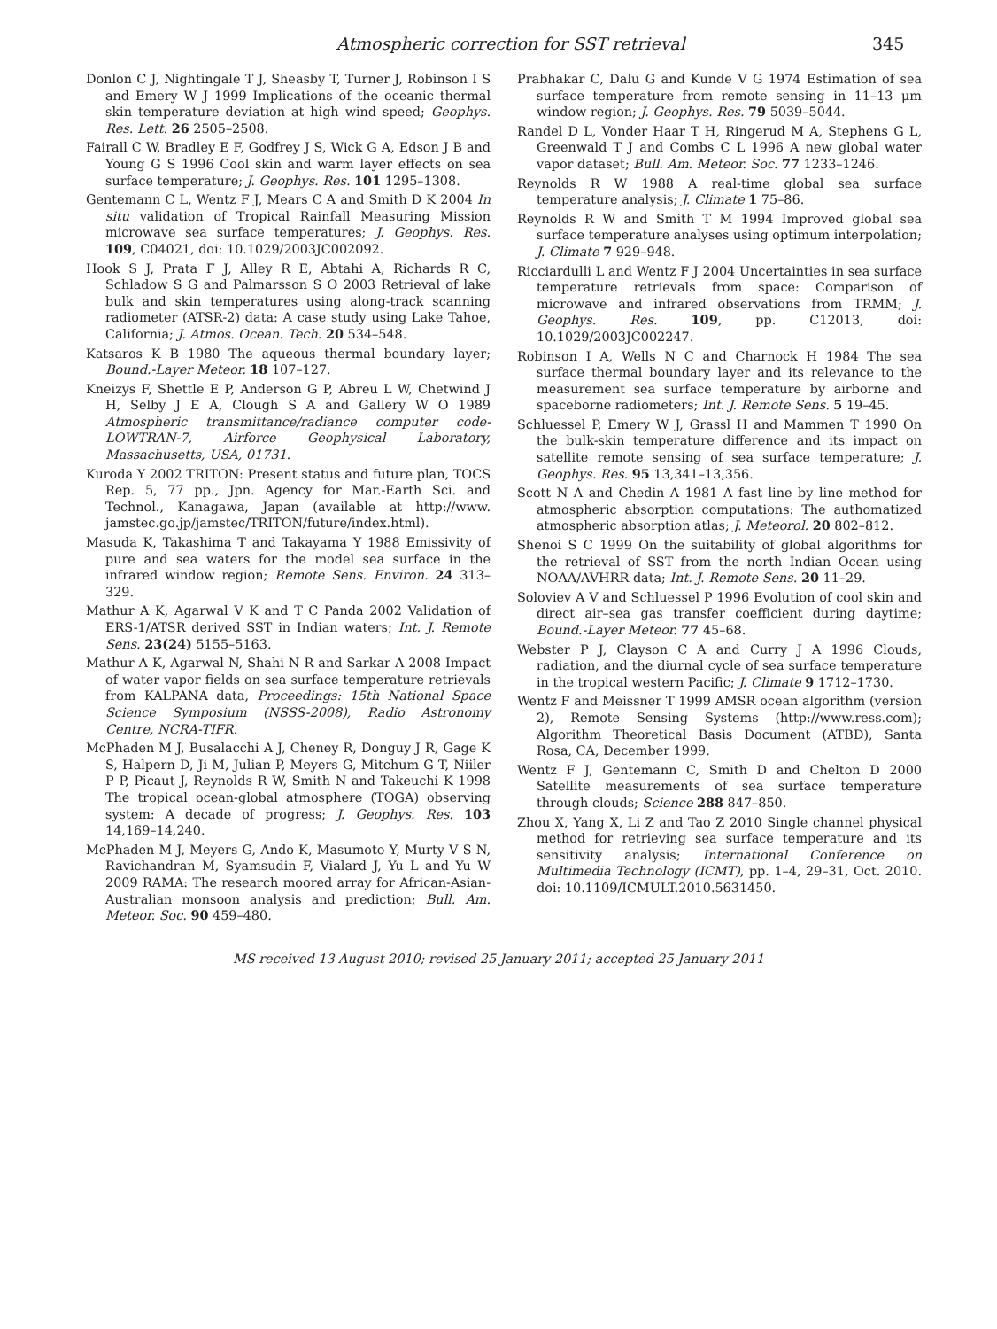Atmospheric correction for SST retrieval 345
Donlon C J, Nightingale T J, Sheasby T, Turner J, Robinson I S and Emery W J 1999 Implications of the oceanic thermal skin temperature deviation at high wind speed; Geophys. Res. Lett. 26 2505–2508.
Fairall C W, Bradley E F, Godfrey J S, Wick G A, Edson J B and Young G S 1996 Cool skin and warm layer effects on sea surface temperature; J. Geophys. Res. 101 1295–1308.
Gentemann C L, Wentz F J, Mears C A and Smith D K 2004 In situ validation of Tropical Rainfall Measuring Mission microwave sea surface temperatures; J. Geophys. Res. 109, C04021, doi: 10.1029/2003JC002092.
Hook S J, Prata F J, Alley R E, Abtahi A, Richards R C, Schladow S G and Palmarsson S O 2003 Retrieval of lake bulk and skin temperatures using along-track scanning radiometer (ATSR-2) data: A case study using Lake Tahoe, California; J. Atmos. Ocean. Tech. 20 534–548.
Katsaros K B 1980 The aqueous thermal boundary layer; Bound.-Layer Meteor. 18 107–127.
Kneizys F, Shettle E P, Anderson G P, Abreu L W, Chetwind J H, Selby J E A, Clough S A and Gallery W O 1989 Atmospheric transmittance/radiance computer code-LOWTRAN-7, Airforce Geophysical Laboratory, Massachusetts, USA, 01731.
Kuroda Y 2002 TRITON: Present status and future plan, TOCS Rep. 5, 77 pp., Jpn. Agency for Mar.-Earth Sci. and Technol., Kanagawa, Japan (available at http://www. jamstec.go.jp/jamstec/TRITON/future/index.html).
Masuda K, Takashima T and Takayama Y 1988 Emissivity of pure and sea waters for the model sea surface in the infrared window region; Remote Sens. Environ. 24 313–329.
Mathur A K, Agarwal V K and T C Panda 2002 Validation of ERS-1/ATSR derived SST in Indian waters; Int. J. Remote Sens. 23(24) 5155–5163.
Mathur A K, Agarwal N, Shahi N R and Sarkar A 2008 Impact of water vapor fields on sea surface temperature retrievals from KALPANA data, Proceedings: 15th National Space Science Symposium (NSSS-2008), Radio Astronomy Centre, NCRA-TIFR.
McPhaden M J, Busalacchi A J, Cheney R, Donguy J R, Gage K S, Halpern D, Ji M, Julian P, Meyers G, Mitchum G T, Niiler P P, Picaut J, Reynolds R W, Smith N and Takeuchi K 1998 The tropical ocean-global atmosphere (TOGA) observing system: A decade of progress; J. Geophys. Res. 103 14,169–14,240.
McPhaden M J, Meyers G, Ando K, Masumoto Y, Murty V S N, Ravichandran M, Syamsudin F, Vialard J, Yu L and Yu W 2009 RAMA: The research moored array for African-Asian-Australian monsoon analysis and prediction; Bull. Am. Meteor. Soc. 90 459–480.
Prabhakar C, Dalu G and Kunde V G 1974 Estimation of sea surface temperature from remote sensing in 11–13 μm window region; J. Geophys. Res. 79 5039–5044.
Randel D L, Vonder Haar T H, Ringerud M A, Stephens G L, Greenwald T J and Combs C L 1996 A new global water vapor dataset; Bull. Am. Meteor. Soc. 77 1233–1246.
Reynolds R W 1988 A real-time global sea surface temperature analysis; J. Climate 1 75–86.
Reynolds R W and Smith T M 1994 Improved global sea surface temperature analyses using optimum interpolation; J. Climate 7 929–948.
Ricciardulli L and Wentz F J 2004 Uncertainties in sea surface temperature retrievals from space: Comparison of microwave and infrared observations from TRMM; J. Geophys. Res. 109, pp. C12013, doi: 10.1029/2003JC002247.
Robinson I A, Wells N C and Charnock H 1984 The sea surface thermal boundary layer and its relevance to the measurement sea surface temperature by airborne and spaceborne radiometers; Int. J. Remote Sens. 5 19–45.
Schluessel P, Emery W J, Grassl H and Mammen T 1990 On the bulk-skin temperature difference and its impact on satellite remote sensing of sea surface temperature; J. Geophys. Res. 95 13,341–13,356.
Scott N A and Chedin A 1981 A fast line by line method for atmospheric absorption computations: The authomatized atmospheric absorption atlas; J. Meteorol. 20 802–812.
Shenoi S C 1999 On the suitability of global algorithms for the retrieval of SST from the north Indian Ocean using NOAA/AVHRR data; Int. J. Remote Sens. 20 11–29.
Soloviev A V and Schluessel P 1996 Evolution of cool skin and direct air–sea gas transfer coefficient during daytime; Bound.-Layer Meteor. 77 45–68.
Webster P J, Clayson C A and Curry J A 1996 Clouds, radiation, and the diurnal cycle of sea surface temperature in the tropical western Pacific; J. Climate 9 1712–1730.
Wentz F and Meissner T 1999 AMSR ocean algorithm (version 2), Remote Sensing Systems (http://www.ress.com); Algorithm Theoretical Basis Document (ATBD), Santa Rosa, CA, December 1999.
Wentz F J, Gentemann C, Smith D and Chelton D 2000 Satellite measurements of sea surface temperature through clouds; Science 288 847–850.
Zhou X, Yang X, Li Z and Tao Z 2010 Single channel physical method for retrieving sea surface temperature and its sensitivity analysis; International Conference on Multimedia Technology (ICMT), pp. 1–4, 29–31, Oct. 2010. doi: 10.1109/ICMULT.2010.5631450.
MS received 13 August 2010; revised 25 January 2011; accepted 25 January 2011